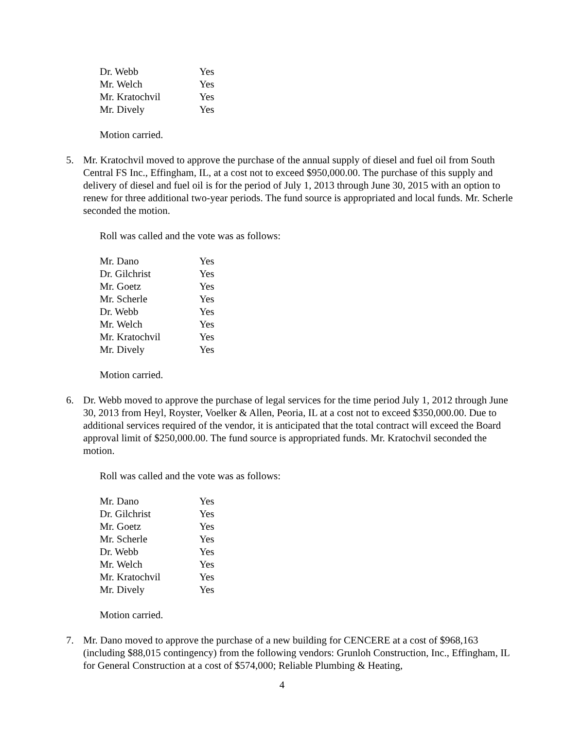| Dr. Webb | Yes |
| Mr. Welch | Yes |
| Mr. Kratochvil | Yes |
| Mr. Dively | Yes |
Motion carried.
5. Mr. Kratochvil moved to approve the purchase of the annual supply of diesel and fuel oil from South Central FS Inc., Effingham, IL, at a cost not to exceed $950,000.00. The purchase of this supply and delivery of diesel and fuel oil is for the period of July 1, 2013 through June 30, 2015 with an option to renew for three additional two-year periods. The fund source is appropriated and local funds. Mr. Scherle seconded the motion.
Roll was called and the vote was as follows:
| Mr. Dano | Yes |
| Dr. Gilchrist | Yes |
| Mr. Goetz | Yes |
| Mr. Scherle | Yes |
| Dr. Webb | Yes |
| Mr. Welch | Yes |
| Mr. Kratochvil | Yes |
| Mr. Dively | Yes |
Motion carried.
6. Dr. Webb moved to approve the purchase of legal services for the time period July 1, 2012 through June 30, 2013 from Heyl, Royster, Voelker & Allen, Peoria, IL at a cost not to exceed $350,000.00. Due to additional services required of the vendor, it is anticipated that the total contract will exceed the Board approval limit of $250,000.00. The fund source is appropriated funds. Mr. Kratochvil seconded the motion.
Roll was called and the vote was as follows:
| Mr. Dano | Yes |
| Dr. Gilchrist | Yes |
| Mr. Goetz | Yes |
| Mr. Scherle | Yes |
| Dr. Webb | Yes |
| Mr. Welch | Yes |
| Mr. Kratochvil | Yes |
| Mr. Dively | Yes |
Motion carried.
7. Mr. Dano moved to approve the purchase of a new building for CENCERE at a cost of $968,163 (including $88,015 contingency) from the following vendors: Grunloh Construction, Inc., Effingham, IL for General Construction at a cost of $574,000; Reliable Plumbing & Heating,
4